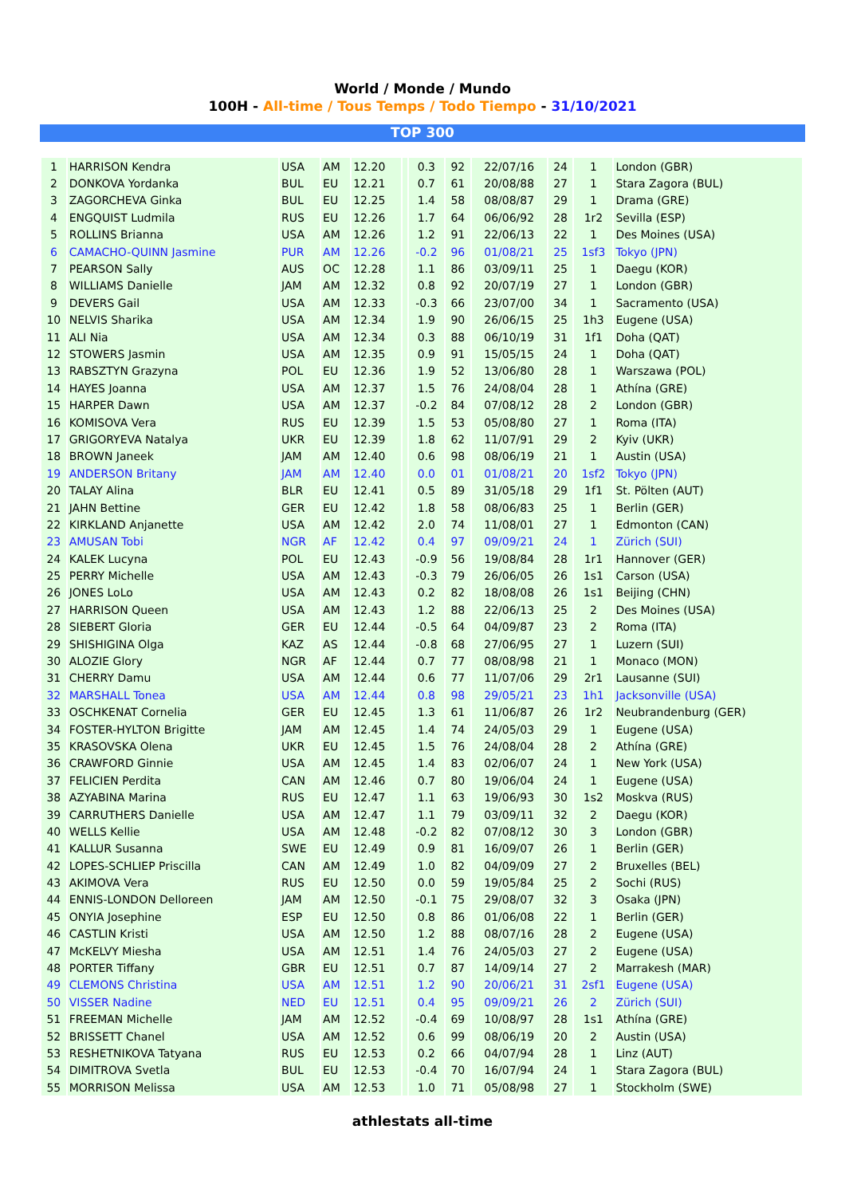World / Monde / Mundo
100H - All-time / Tous Temps / Todo Tiempo - 31/10/2021
TOP 300
| 1 | HARRISON Kendra | USA | AM | 12.20 | | 0.3 | 92 | 22/07/16 | 24 | 1 | London (GBR) |
| 2 | DONKOVA Yordanka | BUL | EU | 12.21 | | 0.7 | 61 | 20/08/88 | 27 | 1 | Stara Zagora (BUL) |
| 3 | ZAGORCHEVA Ginka | BUL | EU | 12.25 | | 1.4 | 58 | 08/08/87 | 29 | 1 | Drama (GRE) |
| 4 | ENGQUIST Ludmila | RUS | EU | 12.26 | | 1.7 | 64 | 06/06/92 | 28 | 1r2 | Sevilla (ESP) |
| 5 | ROLLINS Brianna | USA | AM | 12.26 | | 1.2 | 91 | 22/06/13 | 22 | 1 | Des Moines (USA) |
| 6 | CAMACHO-QUINN Jasmine | PUR | AM | 12.26 | | -0.2 | 96 | 01/08/21 | 25 | 1sf3 | Tokyo (JPN) |
| 7 | PEARSON Sally | AUS | OC | 12.28 | | 1.1 | 86 | 03/09/11 | 25 | 1 | Daegu (KOR) |
| 8 | WILLIAMS Danielle | JAM | AM | 12.32 | | 0.8 | 92 | 20/07/19 | 27 | 1 | London (GBR) |
| 9 | DEVERS Gail | USA | AM | 12.33 | | -0.3 | 66 | 23/07/00 | 34 | 1 | Sacramento (USA) |
| 10 | NELVIS Sharika | USA | AM | 12.34 | | 1.9 | 90 | 26/06/15 | 25 | 1h3 | Eugene (USA) |
| 11 | ALI Nia | USA | AM | 12.34 | | 0.3 | 88 | 06/10/19 | 31 | 1f1 | Doha (QAT) |
| 12 | STOWERS Jasmin | USA | AM | 12.35 | | 0.9 | 91 | 15/05/15 | 24 | 1 | Doha (QAT) |
| 13 | RABSZTYN Grazyna | POL | EU | 12.36 | | 1.9 | 52 | 13/06/80 | 28 | 1 | Warszawa (POL) |
| 14 | HAYES Joanna | USA | AM | 12.37 | | 1.5 | 76 | 24/08/04 | 28 | 1 | Athína (GRE) |
| 15 | HARPER Dawn | USA | AM | 12.37 | | -0.2 | 84 | 07/08/12 | 28 | 2 | London (GBR) |
| 16 | KOMISOVA Vera | RUS | EU | 12.39 | | 1.5 | 53 | 05/08/80 | 27 | 1 | Roma (ITA) |
| 17 | GRIGORYEVA Natalya | UKR | EU | 12.39 | | 1.8 | 62 | 11/07/91 | 29 | 2 | Kyiv (UKR) |
| 18 | BROWN Janeek | JAM | AM | 12.40 | | 0.6 | 98 | 08/06/19 | 21 | 1 | Austin (USA) |
| 19 | ANDERSON Britany | JAM | AM | 12.40 | | 0.0 | 01 | 01/08/21 | 20 | 1sf2 | Tokyo (JPN) |
| 20 | TALAY Alina | BLR | EU | 12.41 | | 0.5 | 89 | 31/05/18 | 29 | 1f1 | St. Pölten (AUT) |
| 21 | JAHN Bettine | GER | EU | 12.42 | | 1.8 | 58 | 08/06/83 | 25 | 1 | Berlin (GER) |
| 22 | KIRKLAND Anjanette | USA | AM | 12.42 | | 2.0 | 74 | 11/08/01 | 27 | 1 | Edmonton (CAN) |
| 23 | AMUSAN Tobi | NGR | AF | 12.42 | | 0.4 | 97 | 09/09/21 | 24 | 1 | Zürich (SUI) |
| 24 | KALEK Lucyna | POL | EU | 12.43 | | -0.9 | 56 | 19/08/84 | 28 | 1r1 | Hannover (GER) |
| 25 | PERRY Michelle | USA | AM | 12.43 | | -0.3 | 79 | 26/06/05 | 26 | 1s1 | Carson (USA) |
| 26 | JONES LoLo | USA | AM | 12.43 | | 0.2 | 82 | 18/08/08 | 26 | 1s1 | Beijing (CHN) |
| 27 | HARRISON Queen | USA | AM | 12.43 | | 1.2 | 88 | 22/06/13 | 25 | 2 | Des Moines (USA) |
| 28 | SIEBERT Gloria | GER | EU | 12.44 | | -0.5 | 64 | 04/09/87 | 23 | 2 | Roma (ITA) |
| 29 | SHISHIGINA Olga | KAZ | AS | 12.44 | | -0.8 | 68 | 27/06/95 | 27 | 1 | Luzern (SUI) |
| 30 | ALOZIE Glory | NGR | AF | 12.44 | | 0.7 | 77 | 08/08/98 | 21 | 1 | Monaco (MON) |
| 31 | CHERRY Damu | USA | AM | 12.44 | | 0.6 | 77 | 11/07/06 | 29 | 2r1 | Lausanne (SUI) |
| 32 | MARSHALL Tonea | USA | AM | 12.44 | | 0.8 | 98 | 29/05/21 | 23 | 1h1 | Jacksonville (USA) |
| 33 | OSCHKENAT Cornelia | GER | EU | 12.45 | | 1.3 | 61 | 11/06/87 | 26 | 1r2 | Neubrandenburg (GER) |
| 34 | FOSTER-HYLTON Brigitte | JAM | AM | 12.45 | | 1.4 | 74 | 24/05/03 | 29 | 1 | Eugene (USA) |
| 35 | KRASOVSKA Olena | UKR | EU | 12.45 | | 1.5 | 76 | 24/08/04 | 28 | 2 | Athína (GRE) |
| 36 | CRAWFORD Ginnie | USA | AM | 12.45 | | 1.4 | 83 | 02/06/07 | 24 | 1 | New York (USA) |
| 37 | FELICIEN Perdita | CAN | AM | 12.46 | | 0.7 | 80 | 19/06/04 | 24 | 1 | Eugene (USA) |
| 38 | AZYABINA Marina | RUS | EU | 12.47 | | 1.1 | 63 | 19/06/93 | 30 | 1s2 | Moskva (RUS) |
| 39 | CARRUTHERS Danielle | USA | AM | 12.47 | | 1.1 | 79 | 03/09/11 | 32 | 2 | Daegu (KOR) |
| 40 | WELLS Kellie | USA | AM | 12.48 | | -0.2 | 82 | 07/08/12 | 30 | 3 | London (GBR) |
| 41 | KALLUR Susanna | SWE | EU | 12.49 | | 0.9 | 81 | 16/09/07 | 26 | 1 | Berlin (GER) |
| 42 | LOPES-SCHLIEP Priscilla | CAN | AM | 12.49 | | 1.0 | 82 | 04/09/09 | 27 | 2 | Bruxelles (BEL) |
| 43 | AKIMOVA Vera | RUS | EU | 12.50 | | 0.0 | 59 | 19/05/84 | 25 | 2 | Sochi (RUS) |
| 44 | ENNIS-LONDON Delloreen | JAM | AM | 12.50 | | -0.1 | 75 | 29/08/07 | 32 | 3 | Osaka (JPN) |
| 45 | ONYIA Josephine | ESP | EU | 12.50 | | 0.8 | 86 | 01/06/08 | 22 | 1 | Berlin (GER) |
| 46 | CASTLIN Kristi | USA | AM | 12.50 | | 1.2 | 88 | 08/07/16 | 28 | 2 | Eugene (USA) |
| 47 | McKELVY Miesha | USA | AM | 12.51 | | 1.4 | 76 | 24/05/03 | 27 | 2 | Eugene (USA) |
| 48 | PORTER Tiffany | GBR | EU | 12.51 | | 0.7 | 87 | 14/09/14 | 27 | 2 | Marrakesh (MAR) |
| 49 | CLEMONS Christina | USA | AM | 12.51 | | 1.2 | 90 | 20/06/21 | 31 | 2sf1 | Eugene (USA) |
| 50 | VISSER Nadine | NED | EU | 12.51 | | 0.4 | 95 | 09/09/21 | 26 | 2 | Zürich (SUI) |
| 51 | FREEMAN Michelle | JAM | AM | 12.52 | | -0.4 | 69 | 10/08/97 | 28 | 1s1 | Athína (GRE) |
| 52 | BRISSETT Chanel | USA | AM | 12.52 | | 0.6 | 99 | 08/06/19 | 20 | 2 | Austin (USA) |
| 53 | RESHETNIKOVA Tatyana | RUS | EU | 12.53 | | 0.2 | 66 | 04/07/94 | 28 | 1 | Linz (AUT) |
| 54 | DIMITROVA Svetla | BUL | EU | 12.53 | | -0.4 | 70 | 16/07/94 | 24 | 1 | Stara Zagora (BUL) |
| 55 | MORRISON Melissa | USA | AM | 12.53 | | 1.0 | 71 | 05/08/98 | 27 | 1 | Stockholm (SWE) |
athlestats all-time